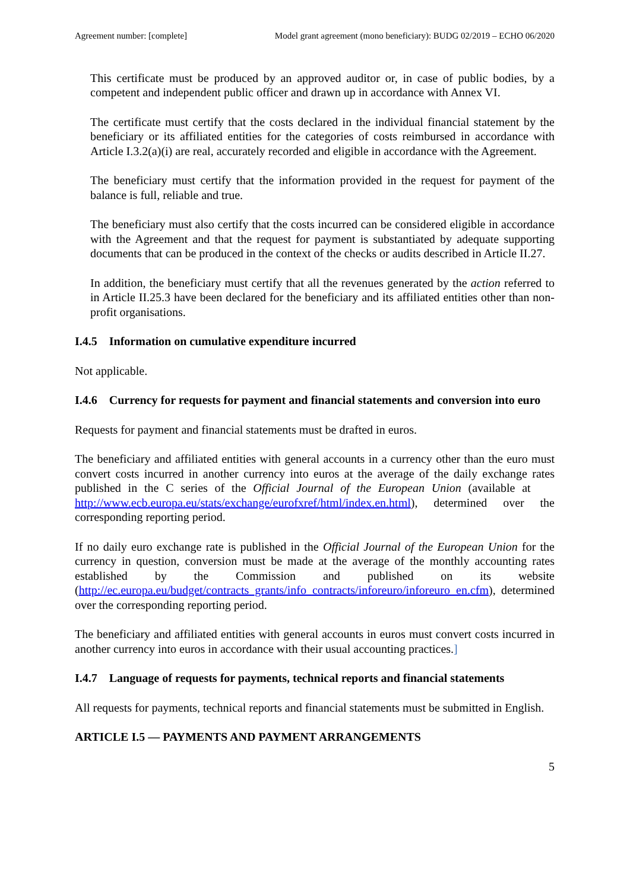Agreement number: [complete] Model grant agreement (mono beneficiary): BUDG 02/2019 – ECHO 06/2020
This certificate must be produced by an approved auditor or, in case of public bodies, by a competent and independent public officer and drawn up in accordance with Annex VI.
The certificate must certify that the costs declared in the individual financial statement by the beneficiary or its affiliated entities for the categories of costs reimbursed in accordance with Article I.3.2(a)(i) are real, accurately recorded and eligible in accordance with the Agreement.
The beneficiary must certify that the information provided in the request for payment of the balance is full, reliable and true.
The beneficiary must also certify that the costs incurred can be considered eligible in accordance with the Agreement and that the request for payment is substantiated by adequate supporting documents that can be produced in the context of the checks or audits described in Article II.27.
In addition, the beneficiary must certify that all the revenues generated by the action referred to in Article II.25.3 have been declared for the beneficiary and its affiliated entities other than non-profit organisations.
I.4.5 Information on cumulative expenditure incurred
Not applicable.
I.4.6 Currency for requests for payment and financial statements and conversion into euro
Requests for payment and financial statements must be drafted in euros.
The beneficiary and affiliated entities with general accounts in a currency other than the euro must convert costs incurred in another currency into euros at the average of the daily exchange rates published in the C series of the Official Journal of the European Union (available at http://www.ecb.europa.eu/stats/exchange/eurofxref/html/index.en.html), determined over the corresponding reporting period.
If no daily euro exchange rate is published in the Official Journal of the European Union for the currency in question, conversion must be made at the average of the monthly accounting rates established by the Commission and published on its website (http://ec.europa.eu/budget/contracts_grants/info_contracts/inforeuro/inforeuro_en.cfm), determined over the corresponding reporting period.
The beneficiary and affiliated entities with general accounts in euros must convert costs incurred in another currency into euros in accordance with their usual accounting practices.]
I.4.7 Language of requests for payments, technical reports and financial statements
All requests for payments, technical reports and financial statements must be submitted in English.
ARTICLE I.5 — PAYMENTS AND PAYMENT ARRANGEMENTS
5